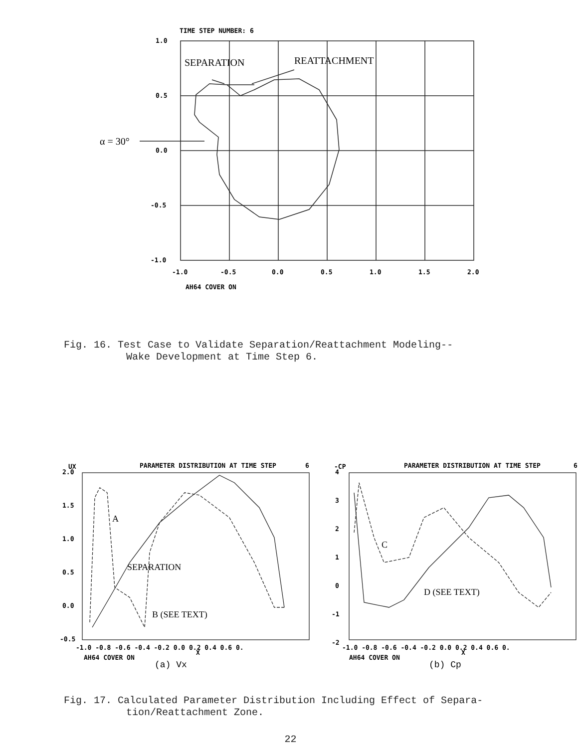TIME STEP NUMBER: 6
SEPARATION
REATTACHMENT
α = 30°
1.0
0.5
0.0
-0.5
-1.0
-1.0
-0.5
0.0
0.5
1.0
1.5
2.0
AH64 COVER ON
Fig. 16. Test Case to Validate Separation/Reattachment Modeling--
Wake Development at Time Step 6.
UX
PARAMETER DISTRIBUTION AT TIME STEP
6
-CP
PARAMETER DISTRIBUTION AT TIME STEP
6
2.0
1.5
1.0
0.5
0.0
-0.5
-1.0 -0.8 -0.6 -0.4 -0.2 0.0 0.2 0.4 0.6 0.
AH64 COVER ON
X
4
3
2
1
0
-1
-2
-1.0 -0.8 -0.6 -0.4 -0.2 0.0 0.2 0.4 0.6 0.
AH64 COVER ON
X
A
SEPARATION
B (SEE TEXT)
C
D (SEE TEXT)
(a) Vx
(b) Cp
Fig. 17. Calculated Parameter Distribution Including Effect of Separa-
tion/Reattachment Zone.
22